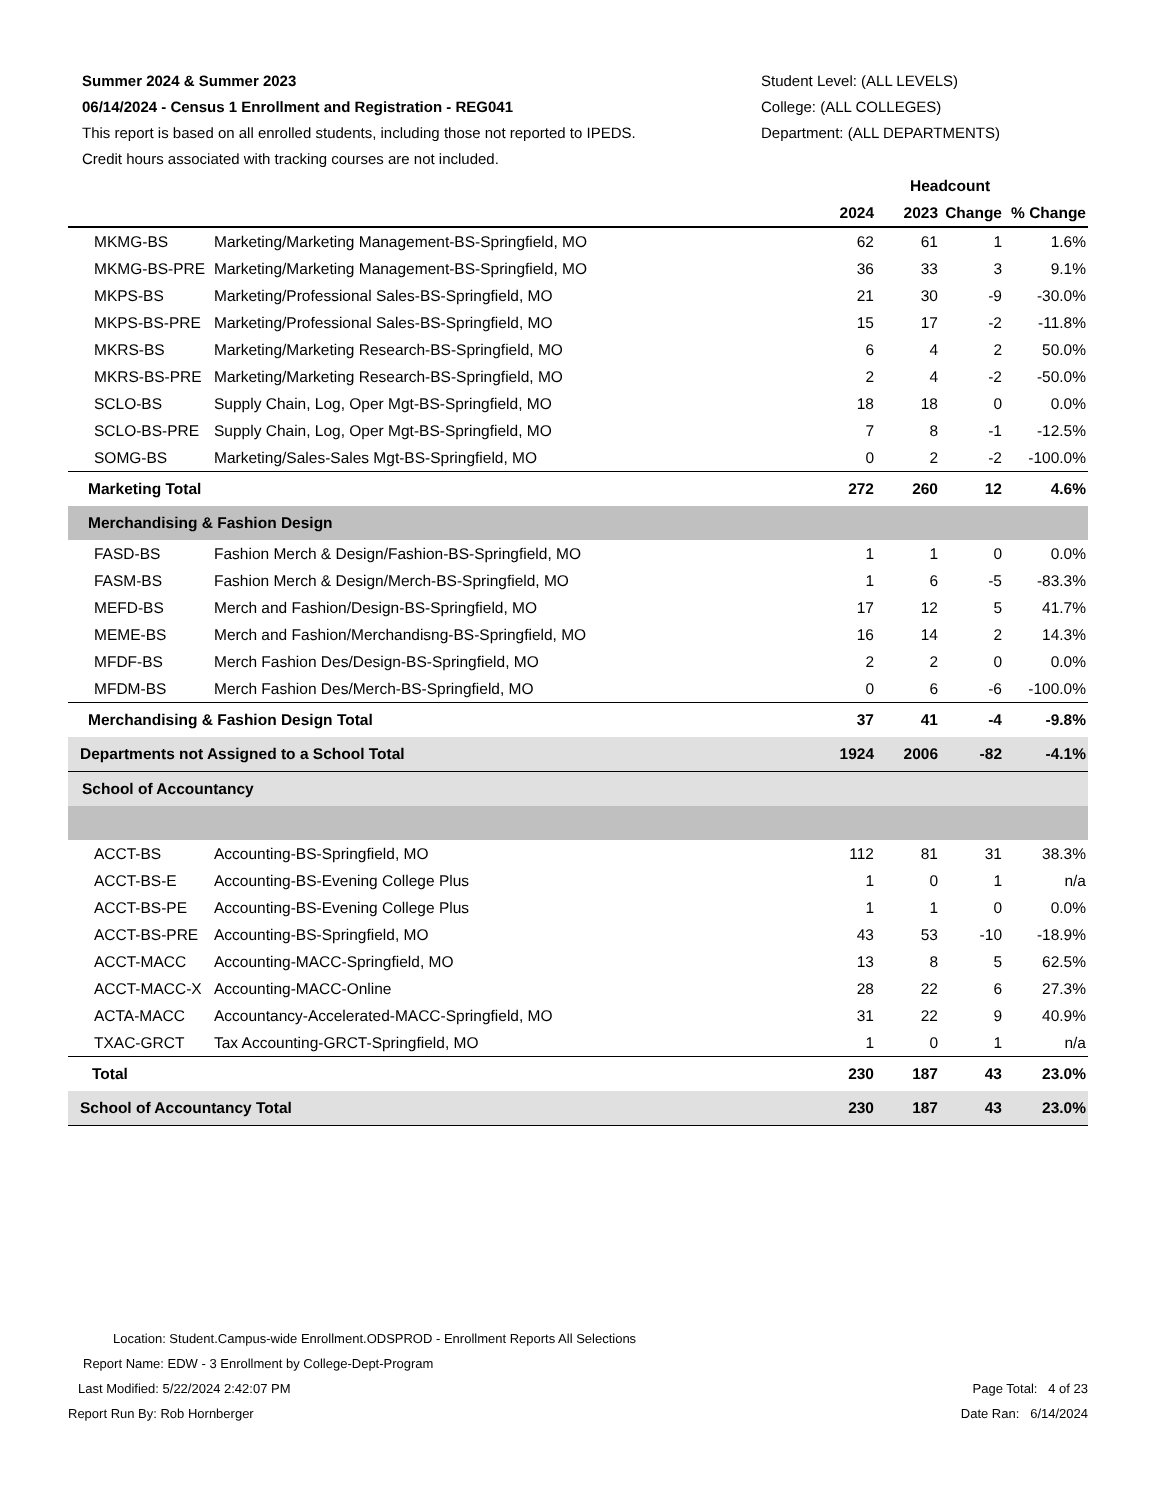Summer 2024 & Summer 2023
06/14/2024 - Census 1 Enrollment and Registration - REG041
This report is based on all enrolled students, including those not reported to IPEDS.
Credit hours associated with tracking courses are not included.
Student Level: (ALL LEVELS)
College: (ALL COLLEGES)
Department: (ALL DEPARTMENTS)
| | | Headcount | | | |
| --- | --- | --- | --- | --- | --- |
| | | 2024 | 2023 | Change | % Change |
| MKMG-BS | Marketing/Marketing Management-BS-Springfield, MO | 62 | 61 | 1 | 1.6% |
| MKMG-BS-PRE | Marketing/Marketing Management-BS-Springfield, MO | 36 | 33 | 3 | 9.1% |
| MKPS-BS | Marketing/Professional Sales-BS-Springfield, MO | 21 | 30 | -9 | -30.0% |
| MKPS-BS-PRE | Marketing/Professional Sales-BS-Springfield, MO | 15 | 17 | -2 | -11.8% |
| MKRS-BS | Marketing/Marketing Research-BS-Springfield, MO | 6 | 4 | 2 | 50.0% |
| MKRS-BS-PRE | Marketing/Marketing Research-BS-Springfield, MO | 2 | 4 | -2 | -50.0% |
| SCLO-BS | Supply Chain, Log, Oper Mgt-BS-Springfield, MO | 18 | 18 | 0 | 0.0% |
| SCLO-BS-PRE | Supply Chain, Log, Oper Mgt-BS-Springfield, MO | 7 | 8 | -1 | -12.5% |
| SOMG-BS | Marketing/Sales-Sales Mgt-BS-Springfield, MO | 0 | 2 | -2 | -100.0% |
| Marketing Total | | 272 | 260 | 12 | 4.6% |
| Merchandising & Fashion Design | | | | | |
| FASD-BS | Fashion Merch & Design/Fashion-BS-Springfield, MO | 1 | 1 | 0 | 0.0% |
| FASM-BS | Fashion Merch & Design/Merch-BS-Springfield, MO | 1 | 6 | -5 | -83.3% |
| MEFD-BS | Merch and Fashion/Design-BS-Springfield, MO | 17 | 12 | 5 | 41.7% |
| MEME-BS | Merch and Fashion/Merchandisng-BS-Springfield, MO | 16 | 14 | 2 | 14.3% |
| MFDF-BS | Merch Fashion Des/Design-BS-Springfield, MO | 2 | 2 | 0 | 0.0% |
| MFDM-BS | Merch Fashion Des/Merch-BS-Springfield, MO | 0 | 6 | -6 | -100.0% |
| Merchandising & Fashion Design Total | | 37 | 41 | -4 | -9.8% |
| Departments not Assigned to a School Total | | 1924 | 2006 | -82 | -4.1% |
| School of Accountancy | | | | | |
| ACCT-BS | Accounting-BS-Springfield, MO | 112 | 81 | 31 | 38.3% |
| ACCT-BS-E | Accounting-BS-Evening College Plus | 1 | 0 | 1 | n/a |
| ACCT-BS-PE | Accounting-BS-Evening College Plus | 1 | 1 | 0 | 0.0% |
| ACCT-BS-PRE | Accounting-BS-Springfield, MO | 43 | 53 | -10 | -18.9% |
| ACCT-MACC | Accounting-MACC-Springfield, MO | 13 | 8 | 5 | 62.5% |
| ACCT-MACC-X | Accounting-MACC-Online | 28 | 22 | 6 | 27.3% |
| ACTA-MACC | Accountancy-Accelerated-MACC-Springfield, MO | 31 | 22 | 9 | 40.9% |
| TXAC-GRCT | Tax Accounting-GRCT-Springfield, MO | 1 | 0 | 1 | n/a |
| Total | | 230 | 187 | 43 | 23.0% |
| School of Accountancy Total | | 230 | 187 | 43 | 23.0% |
Location: Student.Campus-wide Enrollment.ODSPROD - Enrollment Reports All Selections
Report Name: EDW - 3 Enrollment by College-Dept-Program
Last Modified: 5/22/2024 2:42:07 PM Page Total: 4 of 23
Report Run By: Rob Hornberger Date Ran: 6/14/2024